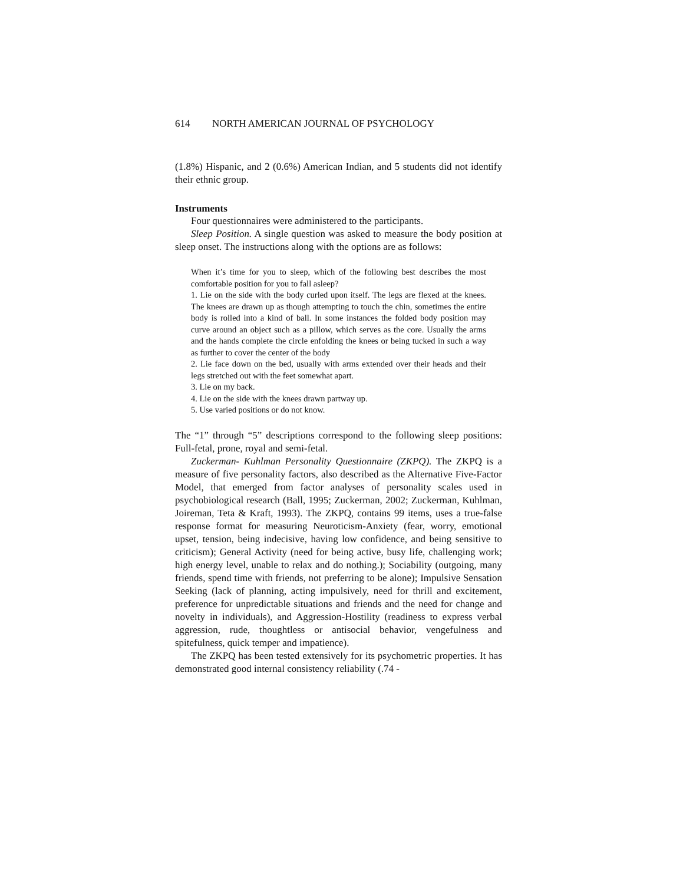614 NORTH AMERICAN JOURNAL OF PSYCHOLOGY
(1.8%) Hispanic, and 2 (0.6%) American Indian, and 5 students did not identify their ethnic group.
Instruments
Four questionnaires were administered to the participants.
Sleep Position. A single question was asked to measure the body position at sleep onset. The instructions along with the options are as follows:
When it’s time for you to sleep, which of the following best describes the most comfortable position for you to fall asleep?
1. Lie on the side with the body curled upon itself. The legs are flexed at the knees. The knees are drawn up as though attempting to touch the chin, sometimes the entire body is rolled into a kind of ball. In some instances the folded body position may curve around an object such as a pillow, which serves as the core. Usually the arms and the hands complete the circle enfolding the knees or being tucked in such a way as further to cover the center of the body
2. Lie face down on the bed, usually with arms extended over their heads and their legs stretched out with the feet somewhat apart.
3. Lie on my back.
4. Lie on the side with the knees drawn partway up.
5. Use varied positions or do not know.
The “1” through “5” descriptions correspond to the following sleep positions: Full-fetal, prone, royal and semi-fetal.
Zuckerman- Kuhlman Personality Questionnaire (ZKPQ). The ZKPQ is a measure of five personality factors, also described as the Alternative Five-Factor Model, that emerged from factor analyses of personality scales used in psychobiological research (Ball, 1995; Zuckerman, 2002; Zuckerman, Kuhlman, Joireman, Teta & Kraft, 1993). The ZKPQ, contains 99 items, uses a true-false response format for measuring Neuroticism-Anxiety (fear, worry, emotional upset, tension, being indecisive, having low confidence, and being sensitive to criticism); General Activity (need for being active, busy life, challenging work; high energy level, unable to relax and do nothing.); Sociability (outgoing, many friends, spend time with friends, not preferring to be alone); Impulsive Sensation Seeking (lack of planning, acting impulsively, need for thrill and excitement, preference for unpredictable situations and friends and the need for change and novelty in individuals), and Aggression-Hostility (readiness to express verbal aggression, rude, thoughtless or antisocial behavior, vengefulness and spitefulness, quick temper and impatience).
The ZKPQ has been tested extensively for its psychometric properties. It has demonstrated good internal consistency reliability (.74 -